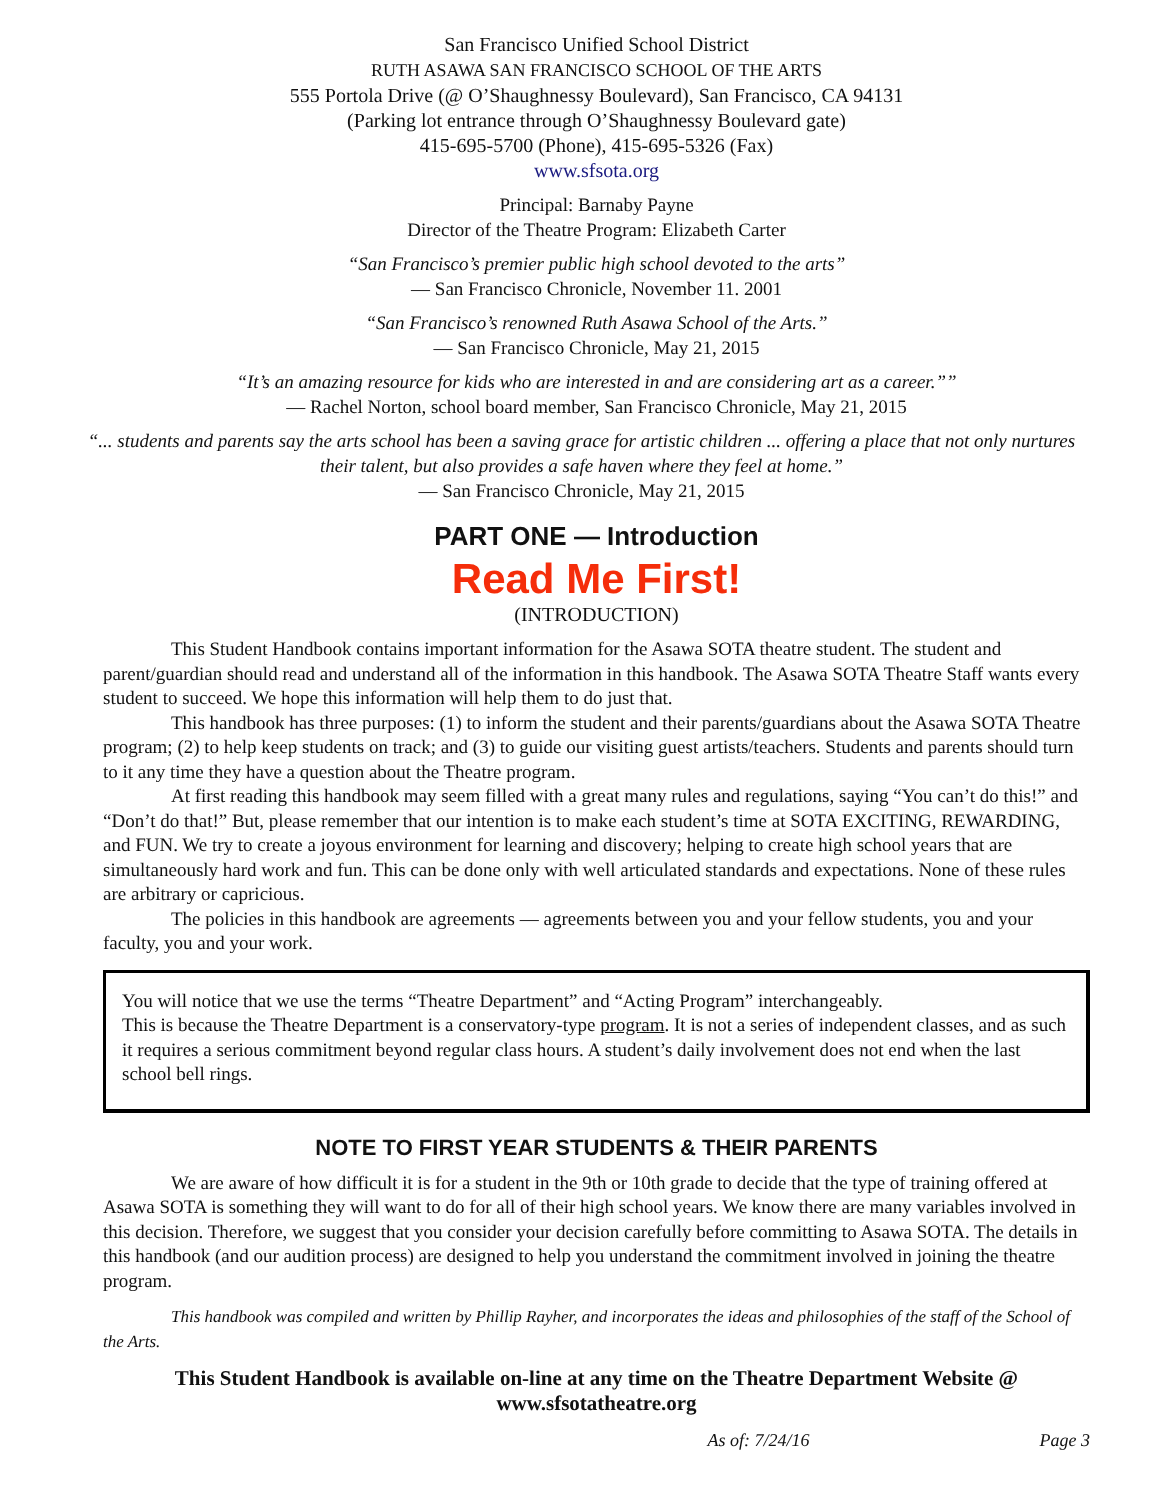San Francisco Unified School District
RUTH ASAWA SAN FRANCISCO SCHOOL OF THE ARTS
555 Portola Drive (@ O’Shaughnessy Boulevard), San Francisco, CA 94131
(Parking lot entrance through O’Shaughnessy Boulevard gate)
415-695-5700 (Phone), 415-695-5326 (Fax)
www.sfsota.org
Principal: Barnaby Payne
Director of the Theatre Program: Elizabeth Carter
“San Francisco’s premier public high school devoted to the arts”
— San Francisco Chronicle, November 11. 2001
“San Francisco’s renowned Ruth Asawa School of the Arts.”
— San Francisco Chronicle, May 21, 2015
“It’s an amazing resource for kids who are interested in and are considering art as a career.””
— Rachel Norton, school board member, San Francisco Chronicle, May 21, 2015
“... students and parents say the arts school has been a saving grace for artistic children ... offering a place that not only nurtures their talent, but also provides a safe haven where they feel at home.”
— San Francisco Chronicle, May 21, 2015
PART ONE — Introduction
Read Me First!
(INTRODUCTION)
This Student Handbook contains important information for the Asawa SOTA theatre student. The student and parent/guardian should read and understand all of the information in this handbook. The Asawa SOTA Theatre Staff wants every student to succeed. We hope this information will help them to do just that.
This handbook has three purposes: (1) to inform the student and their parents/guardians about the Asawa SOTA Theatre program; (2) to help keep students on track; and (3) to guide our visiting guest artists/teachers. Students and parents should turn to it any time they have a question about the Theatre program.
At first reading this handbook may seem filled with a great many rules and regulations, saying “You can’t do this!” and “Don’t do that!” But, please remember that our intention is to make each student’s time at SOTA EXCITING, REWARDING, and FUN. We try to create a joyous environment for learning and discovery; helping to create high school years that are simultaneously hard work and fun. This can be done only with well articulated standards and expectations. None of these rules are arbitrary or capricious.
The policies in this handbook are agreements — agreements between you and your fellow students, you and your faculty, you and your work.
You will notice that we use the terms “Theatre Department” and “Acting Program” interchangeably.
This is because the Theatre Department is a conservatory-type program. It is not a series of independent classes, and as such it requires a serious commitment beyond regular class hours. A student’s daily involvement does not end when the last school bell rings.
NOTE TO FIRST YEAR STUDENTS & THEIR PARENTS
We are aware of how difficult it is for a student in the 9th or 10th grade to decide that the type of training offered at Asawa SOTA is something they will want to do for all of their high school years. We know there are many variables involved in this decision. Therefore, we suggest that you consider your decision carefully before committing to Asawa SOTA. The details in this handbook (and our audition process) are designed to help you understand the commitment involved in joining the theatre program.
This handbook was compiled and written by Phillip Rayher, and incorporates the ideas and philosophies of the staff of the School of the Arts.
This Student Handbook is available on-line at any time on the Theatre Department Website @
www.sfsotatheatre.org
As of: 7/24/16 Page 3